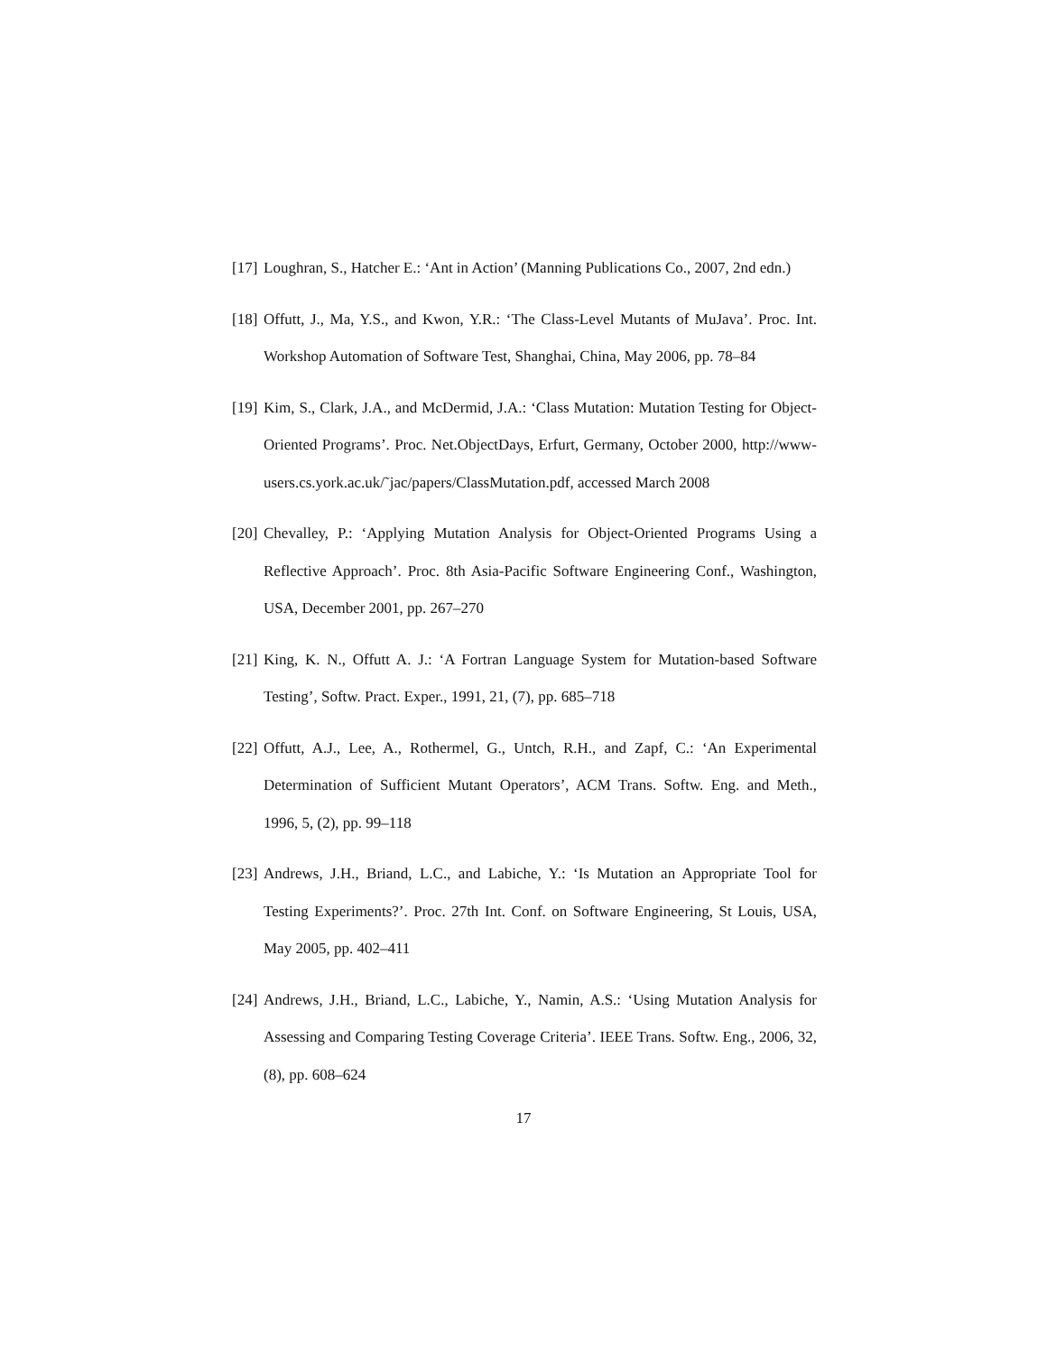[17] Loughran, S., Hatcher E.: ‘Ant in Action’ (Manning Publications Co., 2007, 2nd edn.)
[18] Offutt, J., Ma, Y.S., and Kwon, Y.R.: ‘The Class-Level Mutants of MuJava’. Proc. Int. Workshop Automation of Software Test, Shanghai, China, May 2006, pp. 78–84
[19] Kim, S., Clark, J.A., and McDermid, J.A.: ‘Class Mutation: Mutation Testing for Object-Oriented Programs’. Proc. Net.ObjectDays, Erfurt, Germany, October 2000, http://www-users.cs.york.ac.uk/˜jac/papers/ClassMutation.pdf, accessed March 2008
[20] Chevalley, P.: ‘Applying Mutation Analysis for Object-Oriented Programs Using a Reflective Approach’. Proc. 8th Asia-Pacific Software Engineering Conf., Washington, USA, December 2001, pp. 267–270
[21] King, K. N., Offutt A. J.: ‘A Fortran Language System for Mutation-based Software Testing’, Softw. Pract. Exper., 1991, 21, (7), pp. 685–718
[22] Offutt, A.J., Lee, A., Rothermel, G., Untch, R.H., and Zapf, C.: ‘An Experimental Determination of Sufficient Mutant Operators’, ACM Trans. Softw. Eng. and Meth., 1996, 5, (2), pp. 99–118
[23] Andrews, J.H., Briand, L.C., and Labiche, Y.: ‘Is Mutation an Appropriate Tool for Testing Experiments?’. Proc. 27th Int. Conf. on Software Engineering, St Louis, USA, May 2005, pp. 402–411
[24] Andrews, J.H., Briand, L.C., Labiche, Y., Namin, A.S.: ‘Using Mutation Analysis for Assessing and Comparing Testing Coverage Criteria’. IEEE Trans. Softw. Eng., 2006, 32, (8), pp. 608–624
17